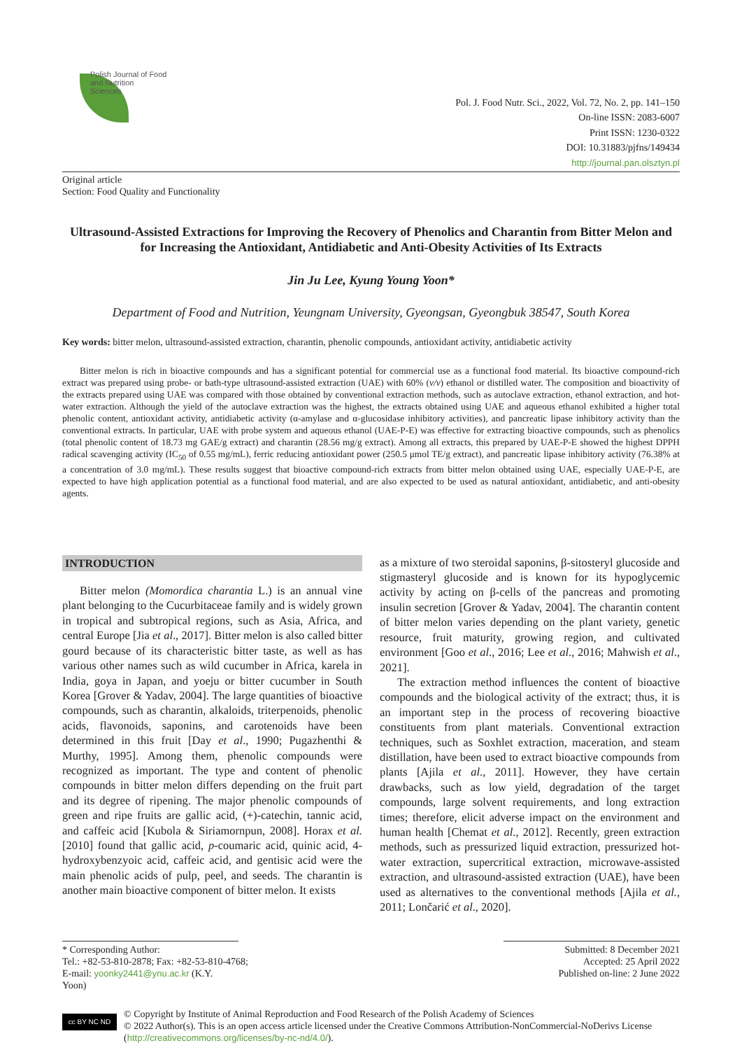Polish Journal of Food and Nutrition Sciences
Pol. J. Food Nutr. Sci., 2022, Vol. 72, No. 2, pp. 141–150
On-line ISSN: 2083-6007
Print ISSN: 1230-0322
DOI: 10.31883/pjfns/149434
http://journal.pan.olsztyn.pl
Original article
Section: Food Quality and Functionality
Ultrasound-Assisted Extractions for Improving the Recovery of Phenolics and Charantin from Bitter Melon and for Increasing the Antioxidant, Antidiabetic and Anti-Obesity Activities of Its Extracts
Jin Ju Lee, Kyung Young Yoon*
Department of Food and Nutrition, Yeungnam University, Gyeongsan, Gyeongbuk 38547, South Korea
Key words: bitter melon, ultrasound-assisted extraction, charantin, phenolic compounds, antioxidant activity, antidiabetic activity
Bitter melon is rich in bioactive compounds and has a significant potential for commercial use as a functional food material. Its bioactive compound-rich extract was prepared using probe- or bath-type ultrasound-assisted extraction (UAE) with 60% (v/v) ethanol or distilled water. The composition and bioactivity of the extracts prepared using UAE was compared with those obtained by conventional extraction methods, such as autoclave extraction, ethanol extraction, and hot-water extraction. Although the yield of the autoclave extraction was the highest, the extracts obtained using UAE and aqueous ethanol exhibited a higher total phenolic content, antioxidant activity, antidiabetic activity (α-amylase and α-glucosidase inhibitory activities), and pancreatic lipase inhibitory activity than the conventional extracts. In particular, UAE with probe system and aqueous ethanol (UAE-P-E) was effective for extracting bioactive compounds, such as phenolics (total phenolic content of 18.73 mg GAE/g extract) and charantin (28.56 mg/g extract). Among all extracts, this prepared by UAE-P-E showed the highest DPPH radical scavenging activity (IC<sub>50</sub> of 0.55 mg/mL), ferric reducing antioxidant power (250.5 μmol TE/g extract), and pancreatic lipase inhibitory activity (76.38% at a concentration of 3.0 mg/mL). These results suggest that bioactive compound-rich extracts from bitter melon obtained using UAE, especially UAE-P-E, are expected to have high application potential as a functional food material, and are also expected to be used as natural antioxidant, antidiabetic, and anti-obesity agents.
INTRODUCTION
Bitter melon (Momordica charantia L.) is an annual vine plant belonging to the Cucurbitaceae family and is widely grown in tropical and subtropical regions, such as Asia, Africa, and central Europe [Jia et al., 2017]. Bitter melon is also called bitter gourd because of its characteristic bitter taste, as well as has various other names such as wild cucumber in Africa, karela in India, goya in Japan, and yoeju or bitter cucumber in South Korea [Grover & Yadav, 2004]. The large quantities of bioactive compounds, such as charantin, alkaloids, triterpenoids, phenolic acids, flavonoids, saponins, and carotenoids have been determined in this fruit [Day et al., 1990; Pugazhenthi & Murthy, 1995]. Among them, phenolic compounds were recognized as important. The type and content of phenolic compounds in bitter melon differs depending on the fruit part and its degree of ripening. The major phenolic compounds of green and ripe fruits are gallic acid, (+)-catechin, tannic acid, and caffeic acid [Kubola & Siriamornpun, 2008]. Horax et al. [2010] found that gallic acid, p-coumaric acid, quinic acid, 4-hydroxybenzyoic acid, caffeic acid, and gentisic acid were the main phenolic acids of pulp, peel, and seeds. The charantin is another main bioactive component of bitter melon. It exists
as a mixture of two steroidal saponins, β-sitosteryl glucoside and stigmasteryl glucoside and is known for its hypoglycemic activity by acting on β-cells of the pancreas and promoting insulin secretion [Grover & Yadav, 2004]. The charantin content of bitter melon varies depending on the plant variety, genetic resource, fruit maturity, growing region, and cultivated environment [Goo et al., 2016; Lee et al., 2016; Mahwish et al., 2021].
The extraction method influences the content of bioactive compounds and the biological activity of the extract; thus, it is an important step in the process of recovering bioactive constituents from plant materials. Conventional extraction techniques, such as Soxhlet extraction, maceration, and steam distillation, have been used to extract bioactive compounds from plants [Ajila et al., 2011]. However, they have certain drawbacks, such as low yield, degradation of the target compounds, large solvent requirements, and long extraction times; therefore, elicit adverse impact on the environment and human health [Chemat et al., 2012]. Recently, green extraction methods, such as pressurized liquid extraction, pressurized hot-water extraction, supercritical extraction, microwave-assisted extraction, and ultrasound-assisted extraction (UAE), have been used as alternatives to the conventional methods [Ajila et al., 2011; Lončarić et al., 2020].
* Corresponding Author:
Tel.: +82-53-810-2878; Fax: +82-53-810-4768;
E-mail: yoonky2441@ynu.ac.kr (K.Y. Yoon)
Submitted: 8 December 2021
Accepted: 25 April 2022
Published on-line: 2 June 2022
cc BY NC ND
© Copyright by Institute of Animal Reproduction and Food Research of the Polish Academy of Sciences
© 2022 Author(s). This is an open access article licensed under the Creative Commons Attribution-NonCommercial-NoDerivs License (http://creativecommons.org/licenses/by-nc-nd/4.0/).